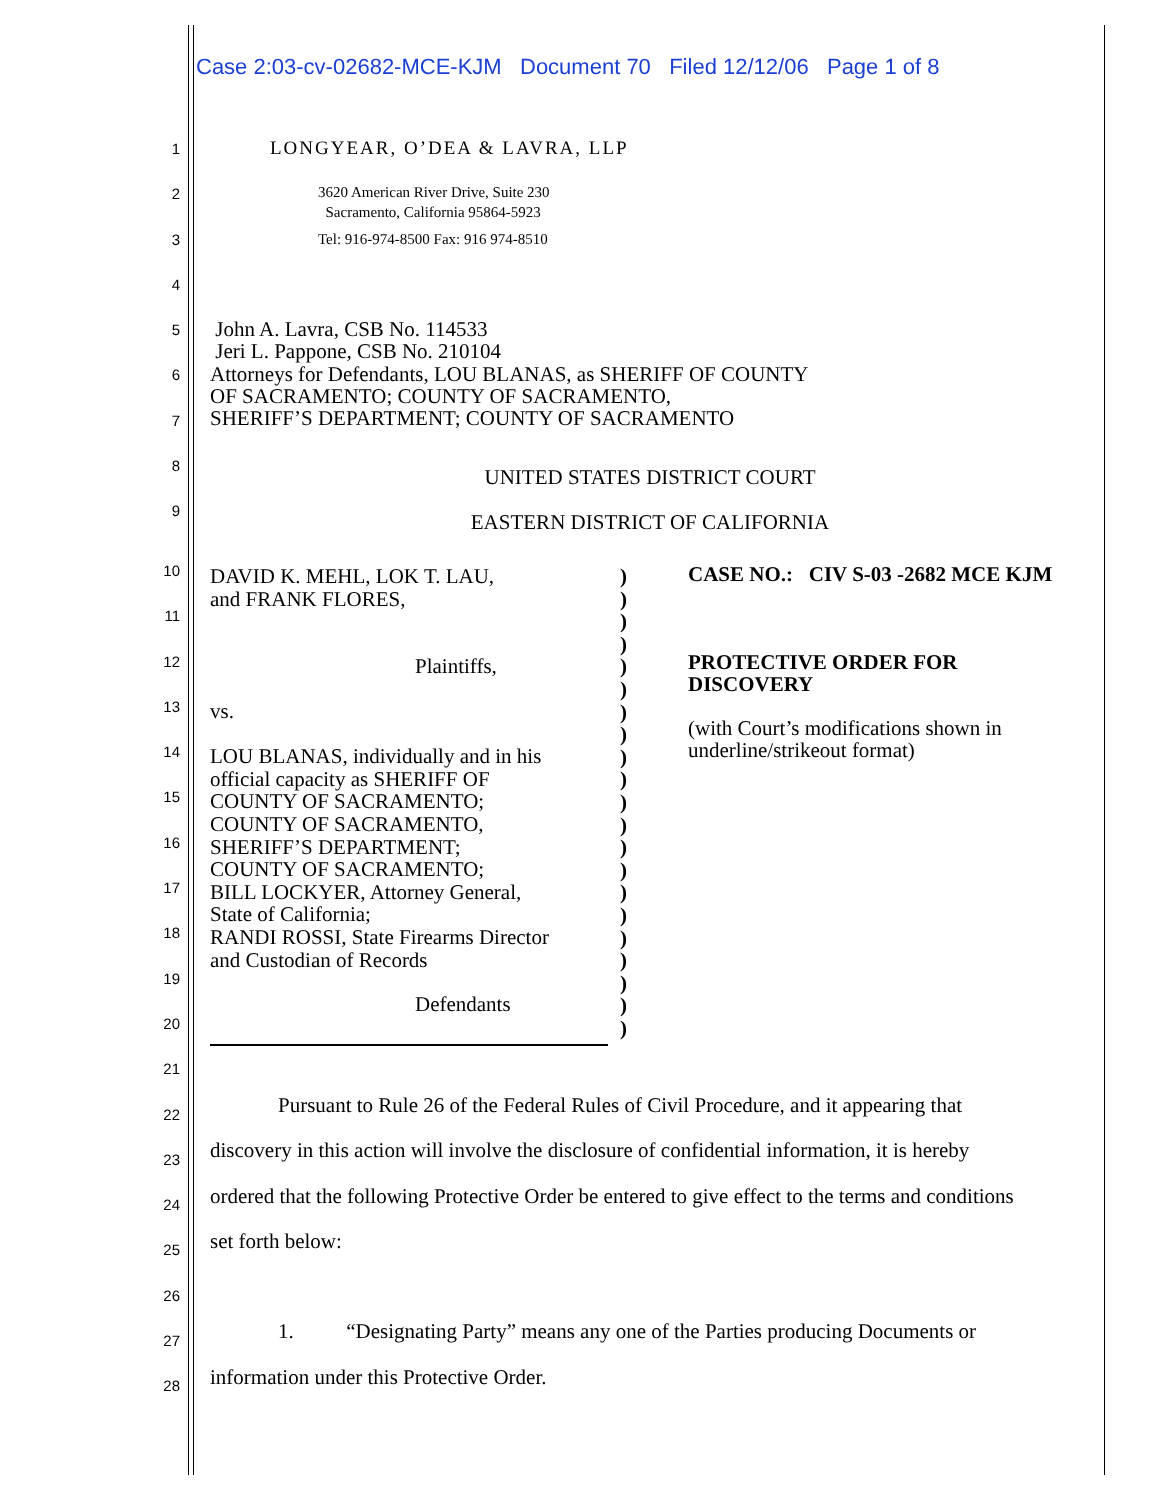Case 2:03-cv-02682-MCE-KJM Document 70 Filed 12/12/06 Page 1 of 8
1 LONGYEAR, O’DEA & LAVRA, LLP
2 3620 American River Drive, Suite 230
Sacramento, California 95864-5923
3 Tel: 916-974-8500 Fax: 916 974-8510
4
5 John A. Lavra, CSB No. 114533
Jeri L. Pappone, CSB No. 210104
6 Attorneys for Defendants, LOU BLANAS, as SHERIFF OF COUNTY
OF SACRAMENTO; COUNTY OF SACRAMENTO,
SHERIFF’S DEPARTMENT; COUNTY OF SACRAMENTO
7
8 UNITED STATES DISTRICT COURT
9 EASTERN DISTRICT OF CALIFORNIA
10
11
12
13
14
15
16
17
18
19
20
21
22
23
24
25
26
27
28
DAVID K. MEHL, LOK T. LAU,
and FRANK FLORES,
Plaintiffs,
vs.
LOU BLANAS, individually and in his
official capacity as SHERIFF OF
COUNTY OF SACRAMENTO;
COUNTY OF SACRAMENTO,
SHERIFF’S DEPARTMENT;
COUNTY OF SACRAMENTO;
BILL LOCKYER, Attorney General,
State of California;
RANDI ROSSI, State Firearms Director
and Custodian of Records
Defendants
)
)
)
)
)
)
)
)
)
)
)
)
)
)
)
)
)
)
)
)
)
CASE NO.: CIV S-03 -2682 MCE KJM
PROTECTIVE ORDER FOR
DISCOVERY
(with Court’s modifications shown in
underline/strikeout format)
Pursuant to Rule 26 of the Federal Rules of Civil Procedure, and it appearing that
discovery in this action will involve the disclosure of confidential information, it is hereby
ordered that the following Protective Order be entered to give effect to the terms and conditions
set forth below:
1. “Designating Party” means any one of the Parties producing Documents or
information under this Protective Order.